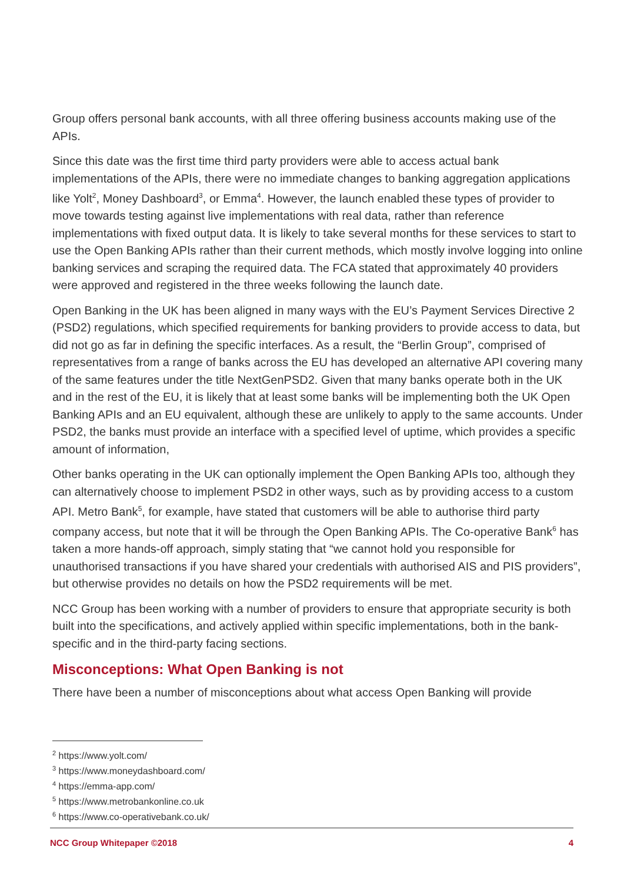Group offers personal bank accounts, with all three offering business accounts making use of the APIs.
Since this date was the first time third party providers were able to access actual bank implementations of the APIs, there were no immediate changes to banking aggregation applications like Yolt<sup>2</sup>, Money Dashboard<sup>3</sup>, or Emma<sup>4</sup>. However, the launch enabled these types of provider to move towards testing against live implementations with real data, rather than reference implementations with fixed output data. It is likely to take several months for these services to start to use the Open Banking APIs rather than their current methods, which mostly involve logging into online banking services and scraping the required data. The FCA stated that approximately 40 providers were approved and registered in the three weeks following the launch date.
Open Banking in the UK has been aligned in many ways with the EU’s Payment Services Directive 2 (PSD2) regulations, which specified requirements for banking providers to provide access to data, but did not go as far in defining the specific interfaces. As a result, the “Berlin Group”, comprised of representatives from a range of banks across the EU has developed an alternative API covering many of the same features under the title NextGenPSD2. Given that many banks operate both in the UK and in the rest of the EU, it is likely that at least some banks will be implementing both the UK Open Banking APIs and an EU equivalent, although these are unlikely to apply to the same accounts. Under PSD2, the banks must provide an interface with a specified level of uptime, which provides a specific amount of information,
Other banks operating in the UK can optionally implement the Open Banking APIs too, although they can alternatively choose to implement PSD2 in other ways, such as by providing access to a custom API. Metro Bank<sup>5</sup>, for example, have stated that customers will be able to authorise third party company access, but note that it will be through the Open Banking APIs. The Co-operative Bank<sup>6</sup> has taken a more hands-off approach, simply stating that “we cannot hold you responsible for unauthorised transactions if you have shared your credentials with authorised AIS and PIS providers”, but otherwise provides no details on how the PSD2 requirements will be met.
NCC Group has been working with a number of providers to ensure that appropriate security is both built into the specifications, and actively applied within specific implementations, both in the bank-specific and in the third-party facing sections.
Misconceptions: What Open Banking is not
There have been a number of misconceptions about what access Open Banking will provide
<sup>2</sup> https://www.yolt.com/
<sup>3</sup> https://www.moneydashboard.com/
<sup>4</sup> https://emma-app.com/
<sup>5</sup> https://www.metrobankonline.co.uk
<sup>6</sup> https://www.co-operativebank.co.uk/
NCC Group Whitepaper ©2018 4